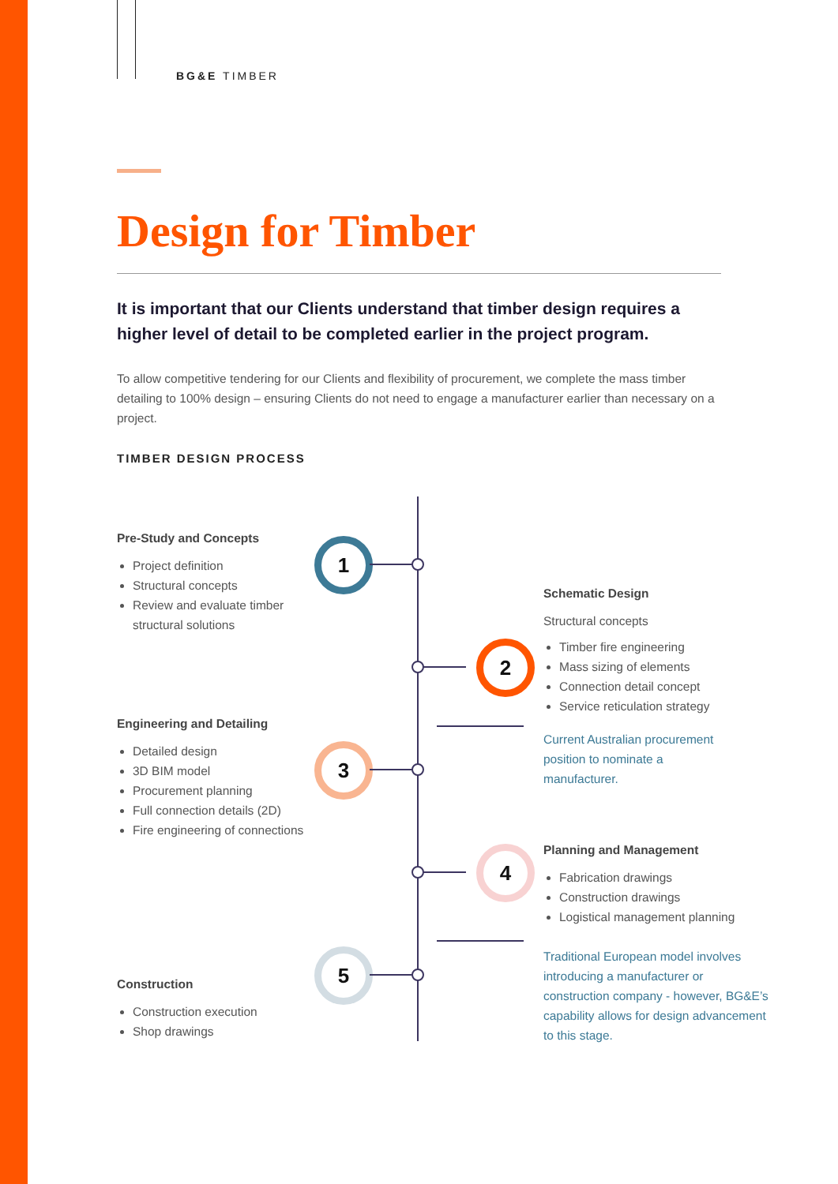BG&E TIMBER
Design for Timber
It is important that our Clients understand that timber design requires a higher level of detail to be completed earlier in the project program.
To allow competitive tendering for our Clients and flexibility of procurement, we complete the mass timber detailing to 100% design – ensuring Clients do not need to engage a manufacturer earlier than necessary on a project.
TIMBER DESIGN PROCESS
Pre-Study and Concepts
Project definition
Structural concepts
Review and evaluate timber structural solutions
Schematic Design
Structural concepts
Timber fire engineering
Mass sizing of elements
Connection detail concept
Service reticulation strategy
Engineering and Detailing
Detailed design
3D BIM model
Procurement planning
Full connection details (2D)
Fire engineering of connections
Current Australian procurement position to nominate a manufacturer.
Planning and Management
Fabrication drawings
Construction drawings
Logistical management planning
Traditional European model involves introducing a manufacturer or construction company - however, BG&E’s capability allows for design advancement to this stage.
Construction
Construction execution
Shop drawings
1
2
3
4
5